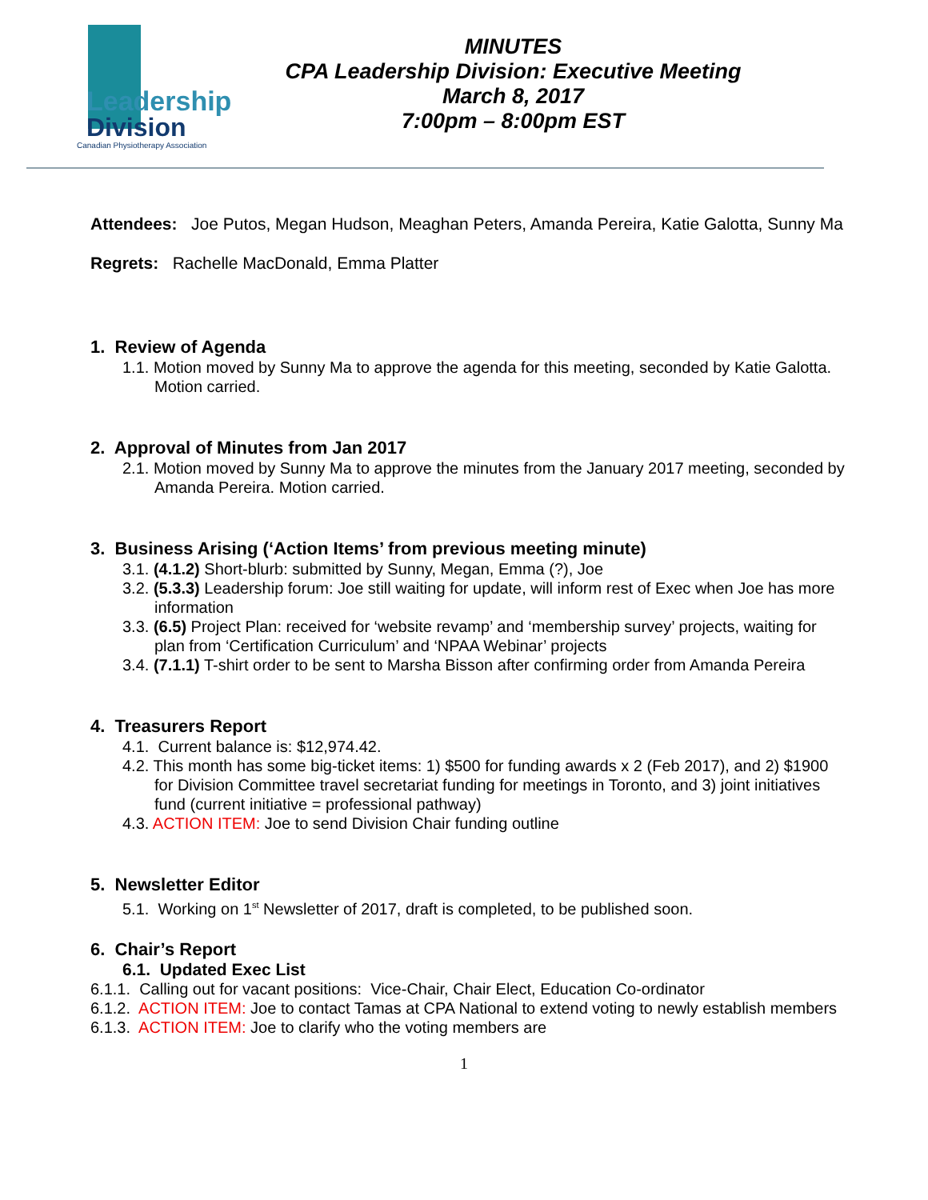Leadership
Division
Canadian Physiotherapy Association
MINUTES
CPA Leadership Division: Executive Meeting
March 8, 2017
7:00pm – 8:00pm EST
Attendees: Joe Putos, Megan Hudson, Meaghan Peters, Amanda Pereira, Katie Galotta, Sunny Ma
Regrets: Rachelle MacDonald, Emma Platter
1. Review of Agenda
1.1. Motion moved by Sunny Ma to approve the agenda for this meeting, seconded by Katie Galotta. Motion carried.
2. Approval of Minutes from Jan 2017
2.1. Motion moved by Sunny Ma to approve the minutes from the January 2017 meeting, seconded by Amanda Pereira. Motion carried.
3. Business Arising (‘Action Items’ from previous meeting minute)
3.1. (4.1.2) Short-blurb: submitted by Sunny, Megan, Emma (?), Joe
3.2. (5.3.3) Leadership forum: Joe still waiting for update, will inform rest of Exec when Joe has more information
3.3. (6.5) Project Plan: received for ‘website revamp’ and ‘membership survey’ projects, waiting for plan from ‘Certification Curriculum’ and ‘NPAA Webinar’ projects
3.4. (7.1.1) T-shirt order to be sent to Marsha Bisson after confirming order from Amanda Pereira
4. Treasurers Report
4.1. Current balance is: $12,974.42.
4.2. This month has some big-ticket items: 1) $500 for funding awards x 2 (Feb 2017), and 2) $1900 for Division Committee travel secretariat funding for meetings in Toronto, and 3) joint initiatives fund (current initiative = professional pathway)
4.3. ACTION ITEM: Joe to send Division Chair funding outline
5. Newsletter Editor
5.1. Working on 1<sup>st</sup> Newsletter of 2017, draft is completed, to be published soon.
6. Chair’s Report
6.1. Updated Exec List
6.1.1. Calling out for vacant positions: Vice-Chair, Chair Elect, Education Co-ordinator
6.1.2. ACTION ITEM: Joe to contact Tamas at CPA National to extend voting to newly establish members
6.1.3. ACTION ITEM: Joe to clarify who the voting members are
1